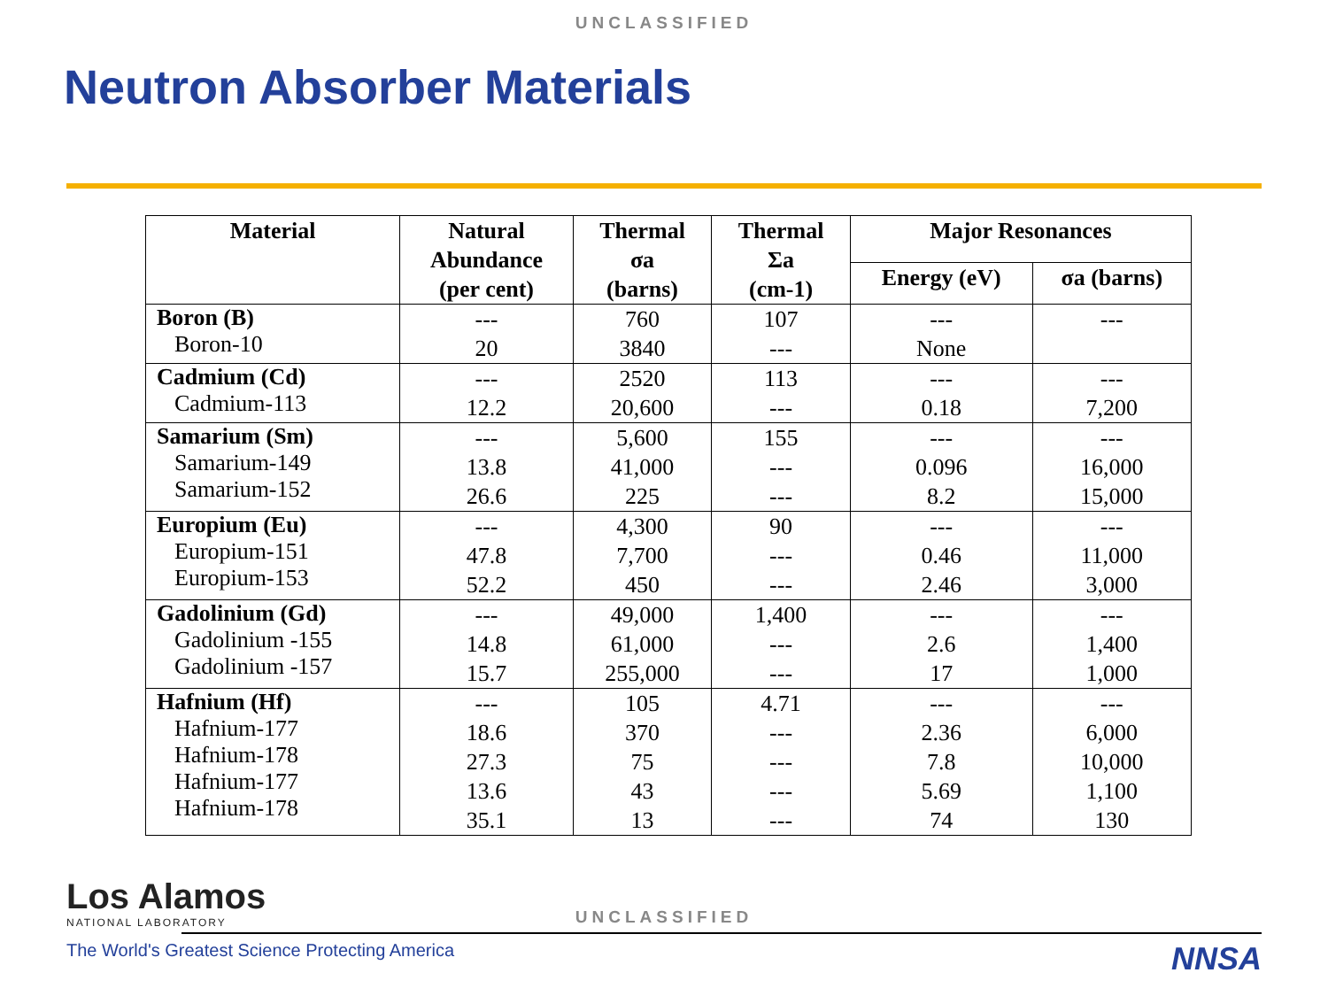UNCLASSIFIED
Neutron Absorber Materials
| Material | Natural Abundance (per cent) | Thermal σa (barns) | Thermal Σa (cm-1) | Major Resonances | |
| --- | --- | --- | --- | --- | --- |
| | | | | Energy (eV) | σa (barns) |
| Boron (B) Boron-10 | --- 20 | 760 3840 | 107 --- | --- None | --- |
| Cadmium (Cd) Cadmium-113 | --- 12.2 | 2520 20,600 | 113 --- | --- 0.18 | --- 7,200 |
| Samarium (Sm) Samarium-149 Samarium-152 | --- 13.8 26.6 | 5,600 41,000 225 | 155 --- --- | --- 0.096 8.2 | --- 16,000 15,000 |
| Europium (Eu) Europium-151 Europium-153 | --- 47.8 52.2 | 4,300 7,700 450 | 90 --- --- | --- 0.46 2.46 | --- 11,000 3,000 |
| Gadolinium (Gd) Gadolinium -155 Gadolinium -157 | --- 14.8 15.7 | 49,000 61,000 255,000 | 1,400 --- --- | --- 2.6 17 | --- 1,400 1,000 |
| Hafnium (Hf) Hafnium-177 Hafnium-178 Hafnium-177 Hafnium-178 | --- 18.6 27.3 13.6 35.1 | 105 370 75 43 13 | 4.71 --- --- --- --- | --- 2.36 7.8 5.69 74 | --- 6,000 10,000 1,100 130 |
Los Alamos
NATIONAL LABORATORY
UNCLASSIFIED
The World's Greatest Science Protecting America
NNSA